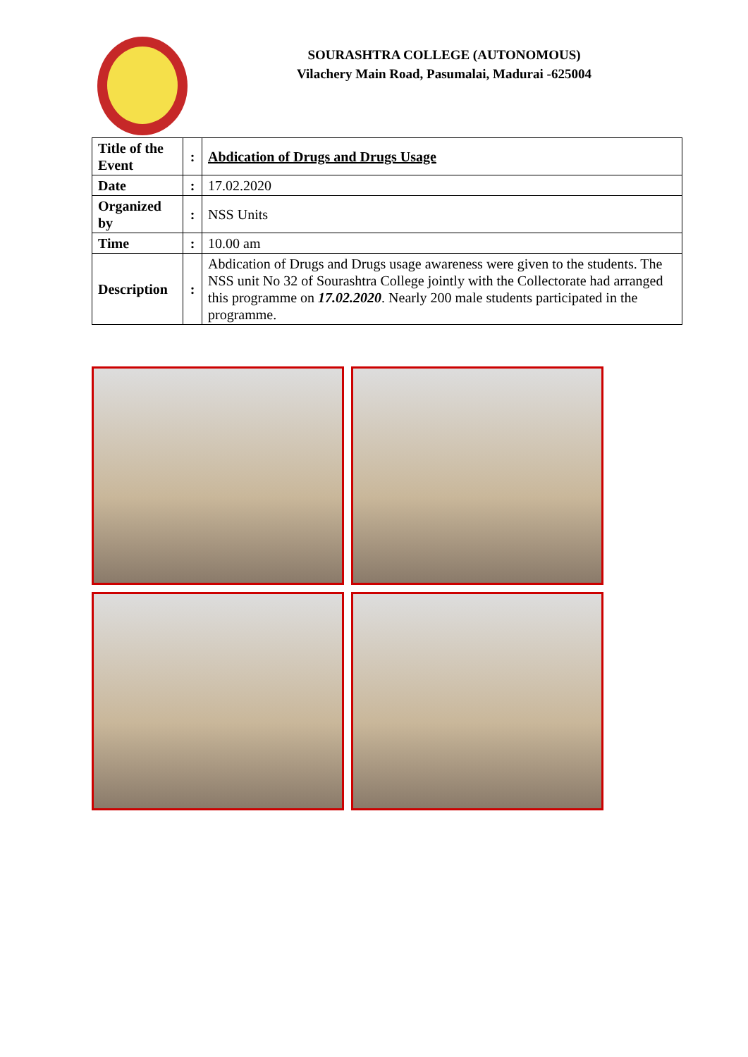SOURASHTRA COLLEGE (AUTONOMOUS)
Vilachery Main Road, Pasumalai, Madurai -625004
| Title of the Event | : | Abdication of Drugs and Drugs Usage |
| Date | : | 17.02.2020 |
| Organized by | : | NSS Units |
| Time | : | 10.00 am |
| Description | : | Abdication of Drugs and Drugs usage awareness were given to the students. The NSS unit No 32 of Sourashtra College jointly with the Collectorate had arranged this programme on 17.02.2020 . Nearly 200 male students participated in the programme. |